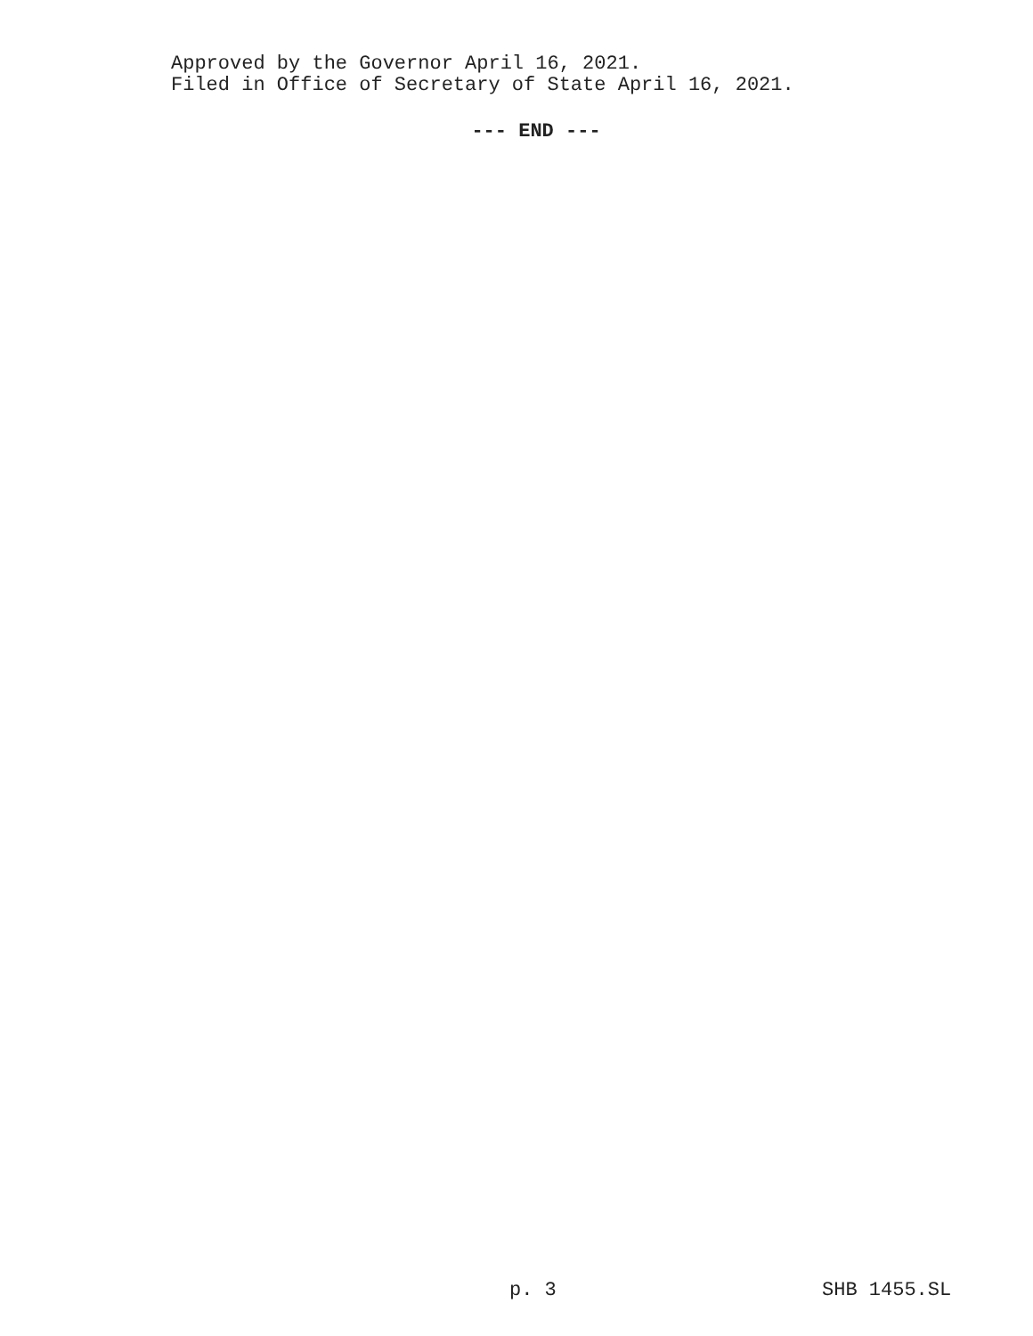Approved by the Governor April 16, 2021.
Filed in Office of Secretary of State April 16, 2021.
--- END ---
p. 3 SHB 1455.SL